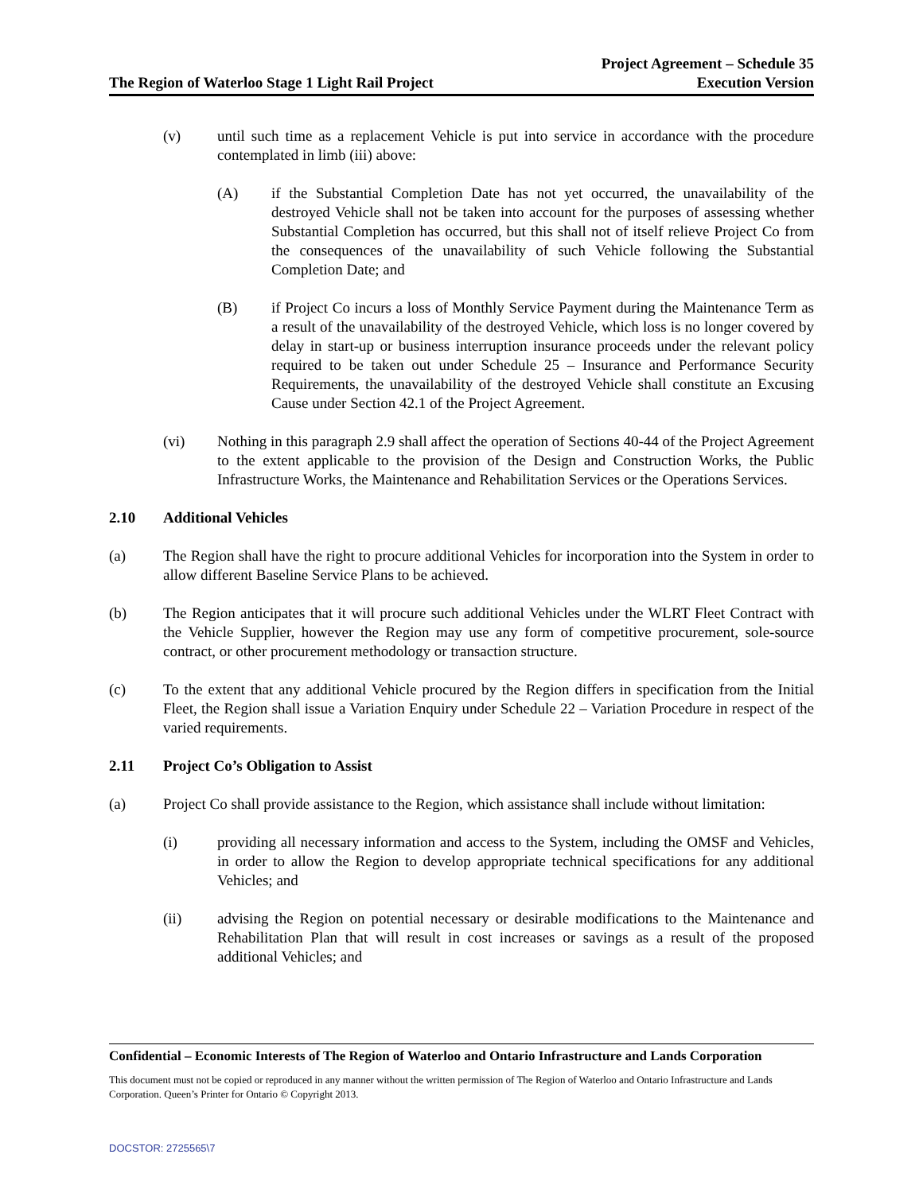The Region of Waterloo Stage 1 Light Rail Project
Project Agreement – Schedule 35
Execution Version
(v) until such time as a replacement Vehicle is put into service in accordance with the procedure contemplated in limb (iii) above:
(A) if the Substantial Completion Date has not yet occurred, the unavailability of the destroyed Vehicle shall not be taken into account for the purposes of assessing whether Substantial Completion has occurred, but this shall not of itself relieve Project Co from the consequences of the unavailability of such Vehicle following the Substantial Completion Date; and
(B) if Project Co incurs a loss of Monthly Service Payment during the Maintenance Term as a result of the unavailability of the destroyed Vehicle, which loss is no longer covered by delay in start-up or business interruption insurance proceeds under the relevant policy required to be taken out under Schedule 25 – Insurance and Performance Security Requirements, the unavailability of the destroyed Vehicle shall constitute an Excusing Cause under Section 42.1 of the Project Agreement.
(vi) Nothing in this paragraph 2.9 shall affect the operation of Sections 40-44 of the Project Agreement to the extent applicable to the provision of the Design and Construction Works, the Public Infrastructure Works, the Maintenance and Rehabilitation Services or the Operations Services.
2.10 Additional Vehicles
(a) The Region shall have the right to procure additional Vehicles for incorporation into the System in order to allow different Baseline Service Plans to be achieved.
(b) The Region anticipates that it will procure such additional Vehicles under the WLRT Fleet Contract with the Vehicle Supplier, however the Region may use any form of competitive procurement, sole-source contract, or other procurement methodology or transaction structure.
(c) To the extent that any additional Vehicle procured by the Region differs in specification from the Initial Fleet, the Region shall issue a Variation Enquiry under Schedule 22 – Variation Procedure in respect of the varied requirements.
2.11 Project Co’s Obligation to Assist
(a) Project Co shall provide assistance to the Region, which assistance shall include without limitation:
(i) providing all necessary information and access to the System, including the OMSF and Vehicles, in order to allow the Region to develop appropriate technical specifications for any additional Vehicles; and
(ii) advising the Region on potential necessary or desirable modifications to the Maintenance and Rehabilitation Plan that will result in cost increases or savings as a result of the proposed additional Vehicles; and
Confidential – Economic Interests of The Region of Waterloo and Ontario Infrastructure and Lands Corporation
This document must not be copied or reproduced in any manner without the written permission of The Region of Waterloo and Ontario Infrastructure and Lands Corporation. Queen’s Printer for Ontario © Copyright 2013.
DOCSTOR: 2725565\7